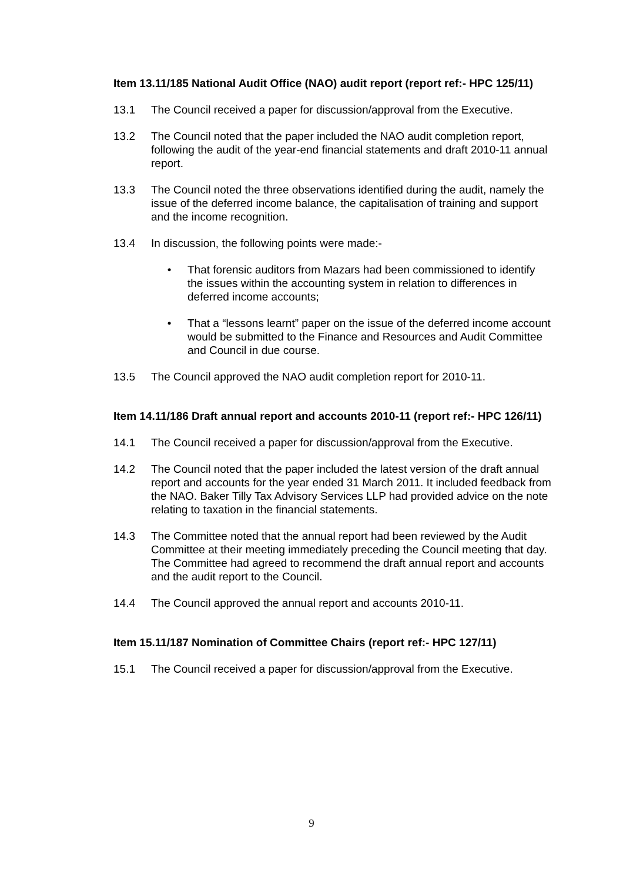Item 13.11/185 National Audit Office (NAO) audit report (report ref:- HPC 125/11)
13.1 The Council received a paper for discussion/approval from the Executive.
13.2 The Council noted that the paper included the NAO audit completion report, following the audit of the year-end financial statements and draft 2010-11 annual report.
13.3 The Council noted the three observations identified during the audit, namely the issue of the deferred income balance, the capitalisation of training and support and the income recognition.
13.4 In discussion, the following points were made:-
• That forensic auditors from Mazars had been commissioned to identify the issues within the accounting system in relation to differences in deferred income accounts;
• That a “lessons learnt” paper on the issue of the deferred income account would be submitted to the Finance and Resources and Audit Committee and Council in due course.
13.5 The Council approved the NAO audit completion report for 2010-11.
Item 14.11/186 Draft annual report and accounts 2010-11 (report ref:- HPC 126/11)
14.1 The Council received a paper for discussion/approval from the Executive.
14.2 The Council noted that the paper included the latest version of the draft annual report and accounts for the year ended 31 March 2011. It included feedback from the NAO. Baker Tilly Tax Advisory Services LLP had provided advice on the note relating to taxation in the financial statements.
14.3 The Committee noted that the annual report had been reviewed by the Audit Committee at their meeting immediately preceding the Council meeting that day. The Committee had agreed to recommend the draft annual report and accounts and the audit report to the Council.
14.4 The Council approved the annual report and accounts 2010-11.
Item 15.11/187 Nomination of Committee Chairs (report ref:- HPC 127/11)
15.1 The Council received a paper for discussion/approval from the Executive.
9